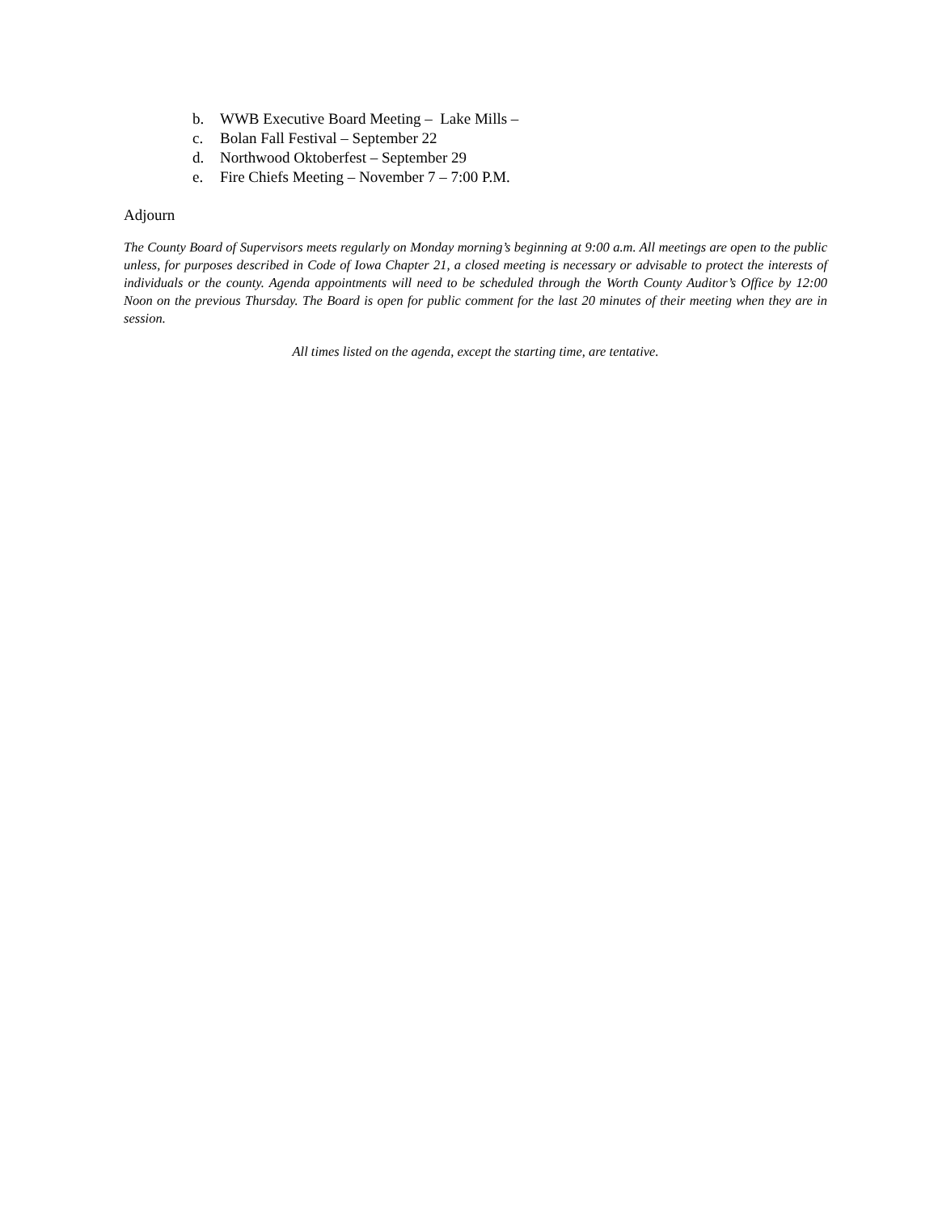b. WWB Executive Board Meeting – Lake Mills –
c. Bolan Fall Festival – September 22
d. Northwood Oktoberfest – September 29
e. Fire Chiefs Meeting – November 7 – 7:00 P.M.
Adjourn
The County Board of Supervisors meets regularly on Monday morning’s beginning at 9:00 a.m. All meetings are open to the public unless, for purposes described in Code of Iowa Chapter 21, a closed meeting is necessary or advisable to protect the interests of individuals or the county. Agenda appointments will need to be scheduled through the Worth County Auditor’s Office by 12:00 Noon on the previous Thursday. The Board is open for public comment for the last 20 minutes of their meeting when they are in session.
All times listed on the agenda, except the starting time, are tentative.